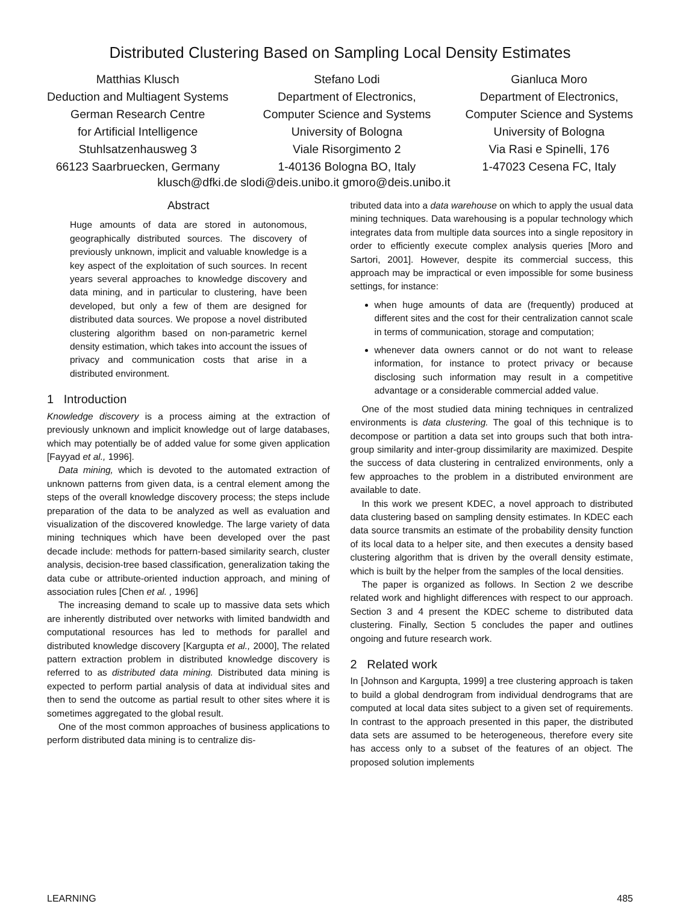Distributed Clustering Based on Sampling Local Density Estimates
Matthias Klusch
Deduction and Multiagent Systems
German Research Centre
for Artificial Intelligence
Stuhlsatzenhausweg 3
66123 Saarbruecken, Germany
Stefano Lodi
Department of Electronics,
Computer Science and Systems
University of Bologna
Viale Risorgimento 2
1-40136 Bologna BO, Italy
Gianluca Moro
Department of Electronics,
Computer Science and Systems
University of Bologna
Via Rasi e Spinelli, 176
1-47023 Cesena FC, Italy
klusch@dfki.de slodi@deis.unibo.it gmoro@deis.unibo.it
Abstract
Huge amounts of data are stored in autonomous, geographically distributed sources. The discovery of previously unknown, implicit and valuable knowledge is a key aspect of the exploitation of such sources. In recent years several approaches to knowledge discovery and data mining, and in particular to clustering, have been developed, but only a few of them are designed for distributed data sources. We propose a novel distributed clustering algorithm based on non-parametric kernel density estimation, which takes into account the issues of privacy and communication costs that arise in a distributed environment.
1 Introduction
Knowledge discovery is a process aiming at the extraction of previously unknown and implicit knowledge out of large databases, which may potentially be of added value for some given application [Fayyad et al., 1996].
Data mining, which is devoted to the automated extraction of unknown patterns from given data, is a central element among the steps of the overall knowledge discovery process; the steps include preparation of the data to be analyzed as well as evaluation and visualization of the discovered knowledge. The large variety of data mining techniques which have been developed over the past decade include: methods for pattern-based similarity search, cluster analysis, decision-tree based classification, generalization taking the data cube or attribute-oriented induction approach, and mining of association rules [Chen et al. , 1996]
The increasing demand to scale up to massive data sets which are inherently distributed over networks with limited bandwidth and computational resources has led to methods for parallel and distributed knowledge discovery [Kargupta et al., 2000], The related pattern extraction problem in distributed knowledge discovery is referred to as distributed data mining. Distributed data mining is expected to perform partial analysis of data at individual sites and then to send the outcome as partial result to other sites where it is sometimes aggregated to the global result.
One of the most common approaches of business applications to perform distributed data mining is to centralize dis-
tributed data into a data warehouse on which to apply the usual data mining techniques. Data warehousing is a popular technology which integrates data from multiple data sources into a single repository in order to efficiently execute complex analysis queries [Moro and Sartori, 2001]. However, despite its commercial success, this approach may be impractical or even impossible for some business settings, for instance:
when huge amounts of data are (frequently) produced at different sites and the cost for their centralization cannot scale in terms of communication, storage and computation;
whenever data owners cannot or do not want to release information, for instance to protect privacy or because disclosing such information may result in a competitive advantage or a considerable commercial added value.
One of the most studied data mining techniques in centralized environments is data clustering. The goal of this technique is to decompose or partition a data set into groups such that both intra-group similarity and inter-group dissimilarity are maximized. Despite the success of data clustering in centralized environments, only a few approaches to the problem in a distributed environment are available to date.
In this work we present KDEC, a novel approach to distributed data clustering based on sampling density estimates. In KDEC each data source transmits an estimate of the probability density function of its local data to a helper site, and then executes a density based clustering algorithm that is driven by the overall density estimate, which is built by the helper from the samples of the local densities.
The paper is organized as follows. In Section 2 we describe related work and highlight differences with respect to our approach. Section 3 and 4 present the KDEC scheme to distributed data clustering. Finally, Section 5 concludes the paper and outlines ongoing and future research work.
2 Related work
In [Johnson and Kargupta, 1999] a tree clustering approach is taken to build a global dendrogram from individual dendrograms that are computed at local data sites subject to a given set of requirements. In contrast to the approach presented in this paper, the distributed data sets are assumed to be heterogeneous, therefore every site has access only to a subset of the features of an object. The proposed solution implements
LEARNING 485